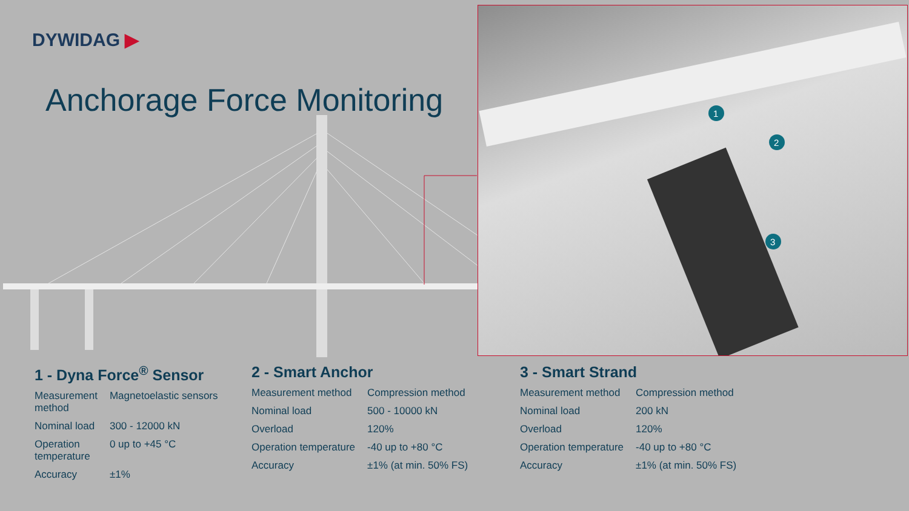DYWIDAG ▶
Anchorage Force Monitoring
1
2
3
1 - Dyna Force<sup>®</sup> Sensor
| Measurement method | Magnetoelastic sensors |
| Nominal load | 300 - 12000 kN |
| Operation temperature | 0 up to +45 °C |
| Accuracy | ±1% |
2 - Smart Anchor
| Measurement method | Compression method |
| Nominal load | 500 - 10000 kN |
| Overload | 120% |
| Operation temperature | -40 up to +80 °C |
| Accuracy | ±1% (at min. 50% FS) |
3 - Smart Strand
| Measurement method | Compression method |
| Nominal load | 200 kN |
| Overload | 120% |
| Operation temperature | -40 up to +80 °C |
| Accuracy | ±1% (at min. 50% FS) |